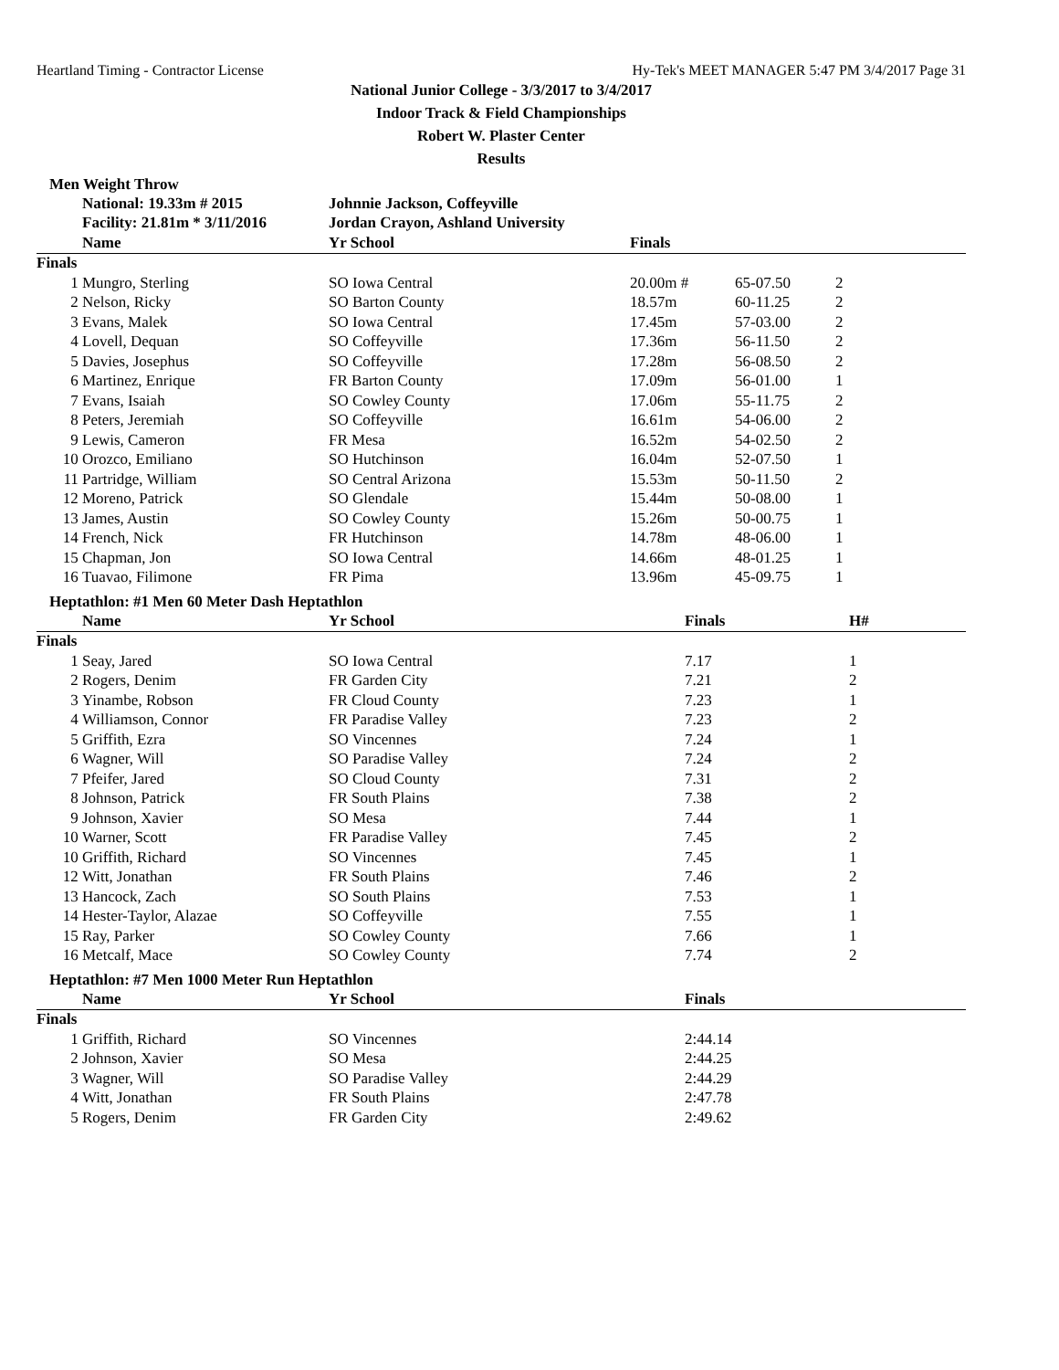Heartland Timing - Contractor License Hy-Tek's MEET MANAGER 5:47 PM 3/4/2017 Page 31
National Junior College - 3/3/2017 to 3/4/2017
Indoor Track & Field Championships
Robert W. Plaster Center
Results
Men Weight Throw
| | National: 19.33m # 2015 | Johnnie Jackson, Coffeyville | | | |
| | Facility: 21.81m * 3/11/2016 | Jordan Crayon, Ashland University | | | |
| | Name | Yr School | Finals | | |
| Finals | | | | | |
| 1 | Mungro, Sterling | SO Iowa Central | 20.00m # | 65-07.50 | 2 |
| 2 | Nelson, Ricky | SO Barton County | 18.57m | 60-11.25 | 2 |
| 3 | Evans, Malek | SO Iowa Central | 17.45m | 57-03.00 | 2 |
| 4 | Lovell, Dequan | SO Coffeyville | 17.36m | 56-11.50 | 2 |
| 5 | Davies, Josephus | SO Coffeyville | 17.28m | 56-08.50 | 2 |
| 6 | Martinez, Enrique | FR Barton County | 17.09m | 56-01.00 | 1 |
| 7 | Evans, Isaiah | SO Cowley County | 17.06m | 55-11.75 | 2 |
| 8 | Peters, Jeremiah | SO Coffeyville | 16.61m | 54-06.00 | 2 |
| 9 | Lewis, Cameron | FR Mesa | 16.52m | 54-02.50 | 2 |
| 10 | Orozco, Emiliano | SO Hutchinson | 16.04m | 52-07.50 | 1 |
| 11 | Partridge, William | SO Central Arizona | 15.53m | 50-11.50 | 2 |
| 12 | Moreno, Patrick | SO Glendale | 15.44m | 50-08.00 | 1 |
| 13 | James, Austin | SO Cowley County | 15.26m | 50-00.75 | 1 |
| 14 | French, Nick | FR Hutchinson | 14.78m | 48-06.00 | 1 |
| 15 | Chapman, Jon | SO Iowa Central | 14.66m | 48-01.25 | 1 |
| 16 | Tuavao, Filimone | FR Pima | 13.96m | 45-09.75 | 1 |
Heptathlon: #1 Men 60 Meter Dash Heptathlon
| | Name | Yr School | Finals | H# |
| --- | --- | --- | --- | --- |
| Finals | | | | |
| 1 | Seay, Jared | SO Iowa Central | 7.17 | 1 |
| 2 | Rogers, Denim | FR Garden City | 7.21 | 2 |
| 3 | Yinambe, Robson | FR Cloud County | 7.23 | 1 |
| 4 | Williamson, Connor | FR Paradise Valley | 7.23 | 2 |
| 5 | Griffith, Ezra | SO Vincennes | 7.24 | 1 |
| 6 | Wagner, Will | SO Paradise Valley | 7.24 | 2 |
| 7 | Pfeifer, Jared | SO Cloud County | 7.31 | 2 |
| 8 | Johnson, Patrick | FR South Plains | 7.38 | 2 |
| 9 | Johnson, Xavier | SO Mesa | 7.44 | 1 |
| 10 | Warner, Scott | FR Paradise Valley | 7.45 | 2 |
| 10 | Griffith, Richard | SO Vincennes | 7.45 | 1 |
| 12 | Witt, Jonathan | FR South Plains | 7.46 | 2 |
| 13 | Hancock, Zach | SO South Plains | 7.53 | 1 |
| 14 | Hester-Taylor, Alazae | SO Coffeyville | 7.55 | 1 |
| 15 | Ray, Parker | SO Cowley County | 7.66 | 1 |
| 16 | Metcalf, Mace | SO Cowley County | 7.74 | 2 |
Heptathlon: #7 Men 1000 Meter Run Heptathlon
| | Name | Yr School | Finals |
| --- | --- | --- | --- |
| Finals | | | |
| 1 | Griffith, Richard | SO Vincennes | 2:44.14 |
| 2 | Johnson, Xavier | SO Mesa | 2:44.25 |
| 3 | Wagner, Will | SO Paradise Valley | 2:44.29 |
| 4 | Witt, Jonathan | FR South Plains | 2:47.78 |
| 5 | Rogers, Denim | FR Garden City | 2:49.62 |